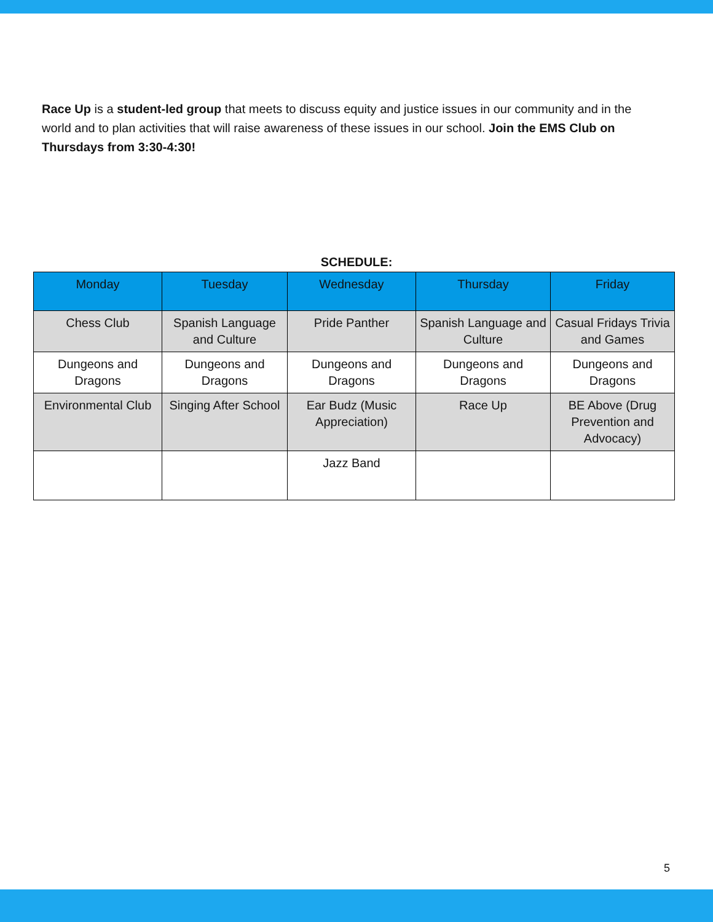Race Up is a student-led group that meets to discuss equity and justice issues in our community and in the world and to plan activities that will raise awareness of these issues in our school. Join the EMS Club on Thursdays from 3:30-4:30!
SCHEDULE:
| Monday | Tuesday | Wednesday | Thursday | Friday |
| --- | --- | --- | --- | --- |
| Chess Club | Spanish Language and Culture | Pride Panther | Spanish Language and Culture | Casual Fridays Trivia and Games |
| Dungeons and Dragons | Dungeons and Dragons | Dungeons and Dragons | Dungeons and Dragons | Dungeons and Dragons |
| Environmental Club | Singing After School | Ear Budz (Music Appreciation) | Race Up | BE Above (Drug Prevention and Advocacy) |
| | | Jazz Band | | |
5